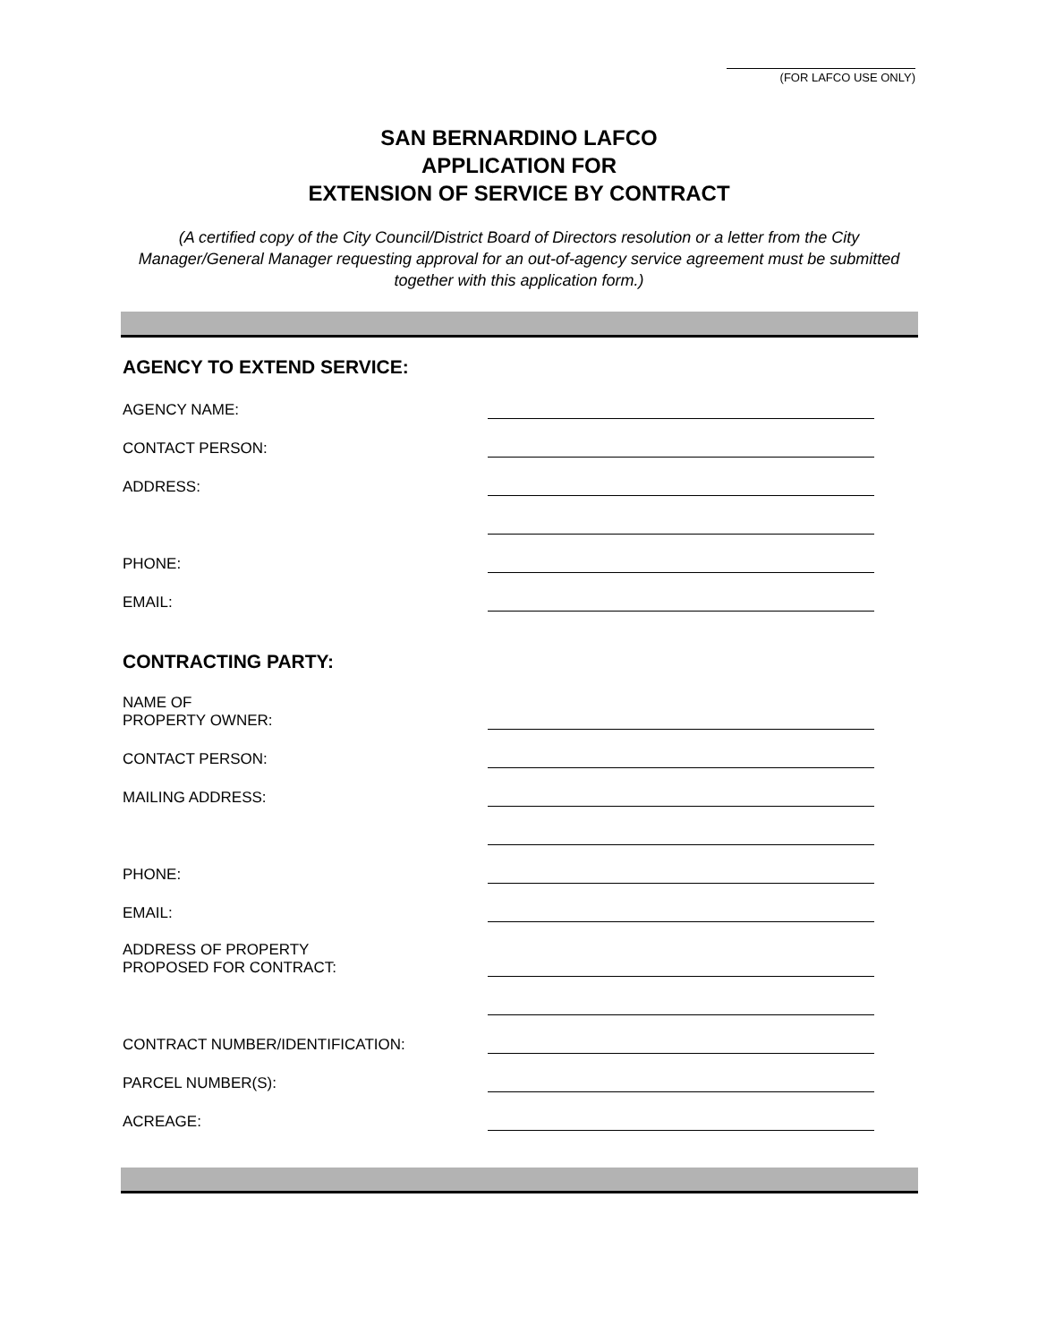(FOR LAFCO USE ONLY)
SAN BERNARDINO LAFCO
APPLICATION FOR
EXTENSION OF SERVICE BY CONTRACT
(A certified copy of the City Council/District Board of Directors resolution or a letter from the City Manager/General Manager requesting approval for an out-of-agency service agreement must be submitted together with this application form.)
AGENCY TO EXTEND SERVICE:
AGENCY NAME:
CONTACT PERSON:
ADDRESS:
PHONE:
EMAIL:
CONTRACTING PARTY:
NAME OF
PROPERTY OWNER:
CONTACT PERSON:
MAILING ADDRESS:
PHONE:
EMAIL:
ADDRESS OF PROPERTY
PROPOSED FOR CONTRACT:
CONTRACT NUMBER/IDENTIFICATION:
PARCEL NUMBER(S):
ACREAGE: